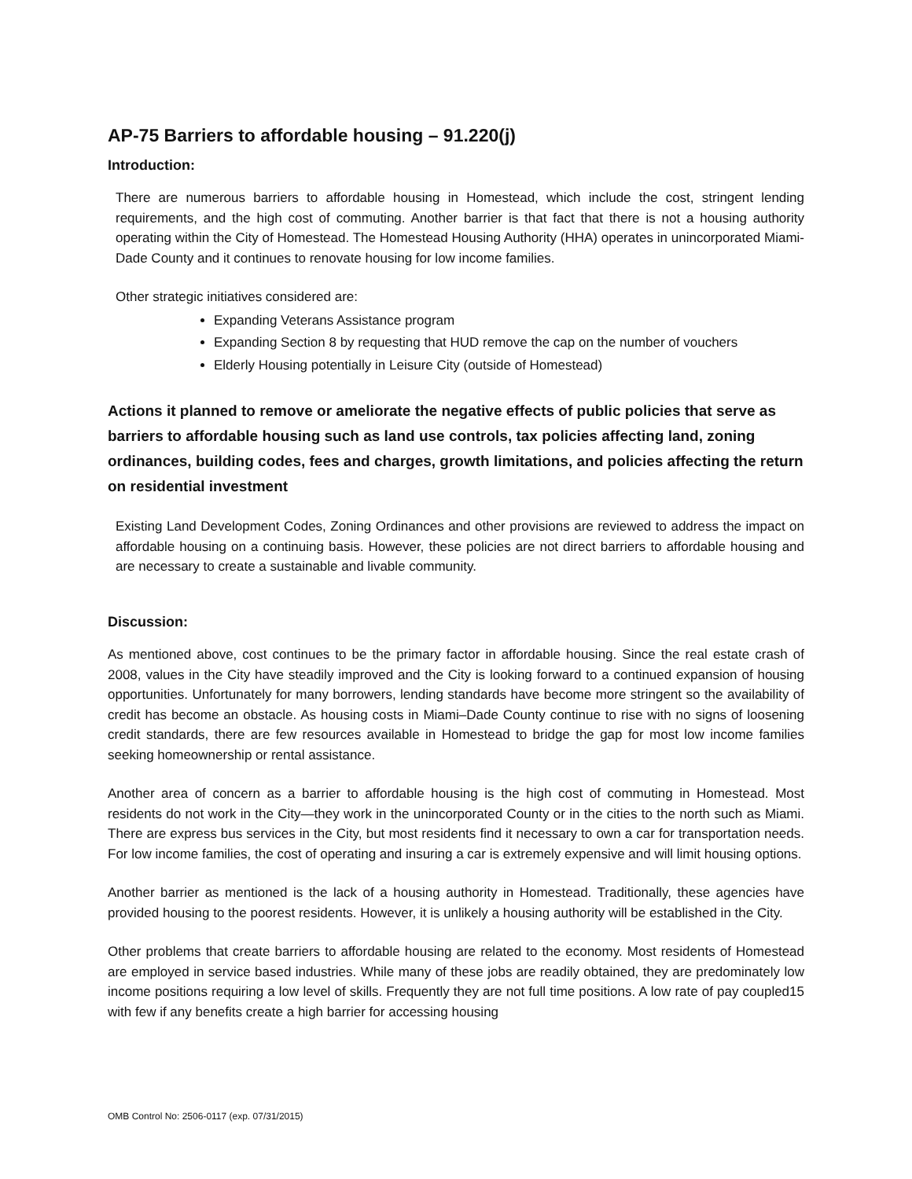AP-75 Barriers to affordable housing – 91.220(j)
Introduction:
There are numerous barriers to affordable housing in Homestead, which include the cost, stringent lending requirements, and the high cost of commuting. Another barrier is that fact that there is not a housing authority operating within the City of Homestead. The Homestead Housing Authority (HHA) operates in unincorporated Miami-Dade County and it continues to renovate housing for low income families.
Other strategic initiatives considered are:
Expanding Veterans Assistance program
Expanding Section 8 by requesting that HUD remove the cap on the number of vouchers
Elderly Housing potentially in Leisure City (outside of Homestead)
Actions it planned to remove or ameliorate the negative effects of public policies that serve as barriers to affordable housing such as land use controls, tax policies affecting land, zoning ordinances, building codes, fees and charges, growth limitations, and policies affecting the return on residential investment
Existing Land Development Codes, Zoning Ordinances and other provisions are reviewed to address the impact on affordable housing on a continuing basis. However, these policies are not direct barriers to affordable housing and are necessary to create a sustainable and livable community.
Discussion:
As mentioned above, cost continues to be the primary factor in affordable housing. Since the real estate crash of 2008, values in the City have steadily improved and the City is looking forward to a continued expansion of housing opportunities. Unfortunately for many borrowers, lending standards have become more stringent so the availability of credit has become an obstacle. As housing costs in Miami–Dade County continue to rise with no signs of loosening credit standards, there are few resources available in Homestead to bridge the gap for most low income families seeking homeownership or rental assistance.
Another area of concern as a barrier to affordable housing is the high cost of commuting in Homestead. Most residents do not work in the City—they work in the unincorporated County or in the cities to the north such as Miami. There are express bus services in the City, but most residents find it necessary to own a car for transportation needs. For low income families, the cost of operating and insuring a car is extremely expensive and will limit housing options.
Another barrier as mentioned is the lack of a housing authority in Homestead. Traditionally, these agencies have provided housing to the poorest residents. However, it is unlikely a housing authority will be established in the City.
Other problems that create barriers to affordable housing are related to the economy. Most residents of Homestead are employed in service based industries. While many of these jobs are readily obtained, they are predominately low income positions requiring a low level of skills. Frequently they are not full time 15 positions. A low rate of pay coupled with few if any benefits create a high barrier for accessing housing
OMB Control No: 2506-0117 (exp. 07/31/2015)